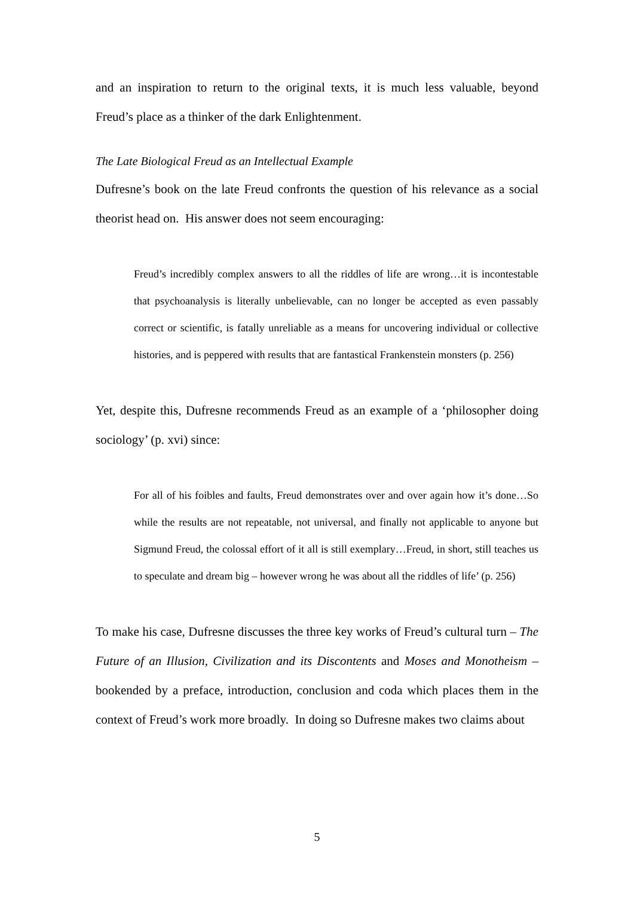and an inspiration to return to the original texts, it is much less valuable, beyond Freud’s place as a thinker of the dark Enlightenment.
The Late Biological Freud as an Intellectual Example
Dufresne’s book on the late Freud confronts the question of his relevance as a social theorist head on. His answer does not seem encouraging:
Freud’s incredibly complex answers to all the riddles of life are wrong…it is incontestable that psychoanalysis is literally unbelievable, can no longer be accepted as even passably correct or scientific, is fatally unreliable as a means for uncovering individual or collective histories, and is peppered with results that are fantastical Frankenstein monsters (p. 256)
Yet, despite this, Dufresne recommends Freud as an example of a ‘philosopher doing sociology’ (p. xvi) since:
For all of his foibles and faults, Freud demonstrates over and over again how it’s done…So while the results are not repeatable, not universal, and finally not applicable to anyone but Sigmund Freud, the colossal effort of it all is still exemplary…Freud, in short, still teaches us to speculate and dream big – however wrong he was about all the riddles of life’ (p. 256)
To make his case, Dufresne discusses the three key works of Freud’s cultural turn – The Future of an Illusion, Civilization and its Discontents and Moses and Monotheism – bookended by a preface, introduction, conclusion and coda which places them in the context of Freud’s work more broadly. In doing so Dufresne makes two claims about
5